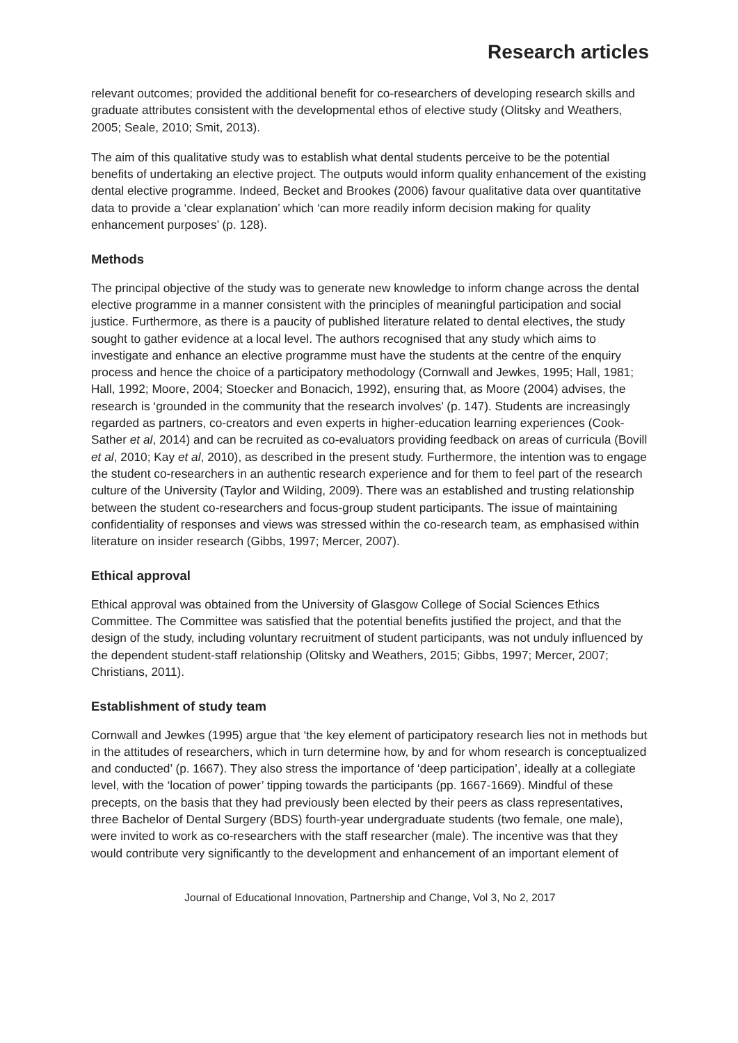Research articles
relevant outcomes; provided the additional benefit for co-researchers of developing research skills and graduate attributes consistent with the developmental ethos of elective study (Olitsky and Weathers, 2005; Seale, 2010; Smit, 2013).
The aim of this qualitative study was to establish what dental students perceive to be the potential benefits of undertaking an elective project. The outputs would inform quality enhancement of the existing dental elective programme. Indeed, Becket and Brookes (2006) favour qualitative data over quantitative data to provide a ‘clear explanation’ which ‘can more readily inform decision making for quality enhancement purposes’ (p. 128).
Methods
The principal objective of the study was to generate new knowledge to inform change across the dental elective programme in a manner consistent with the principles of meaningful participation and social justice. Furthermore, as there is a paucity of published literature related to dental electives, the study sought to gather evidence at a local level. The authors recognised that any study which aims to investigate and enhance an elective programme must have the students at the centre of the enquiry process and hence the choice of a participatory methodology (Cornwall and Jewkes, 1995; Hall, 1981; Hall, 1992; Moore, 2004; Stoecker and Bonacich, 1992), ensuring that, as Moore (2004) advises, the research is ‘grounded in the community that the research involves’ (p. 147). Students are increasingly regarded as partners, co-creators and even experts in higher-education learning experiences (Cook-Sather et al, 2014) and can be recruited as co-evaluators providing feedback on areas of curricula (Bovill et al, 2010; Kay et al, 2010), as described in the present study. Furthermore, the intention was to engage the student co-researchers in an authentic research experience and for them to feel part of the research culture of the University (Taylor and Wilding, 2009). There was an established and trusting relationship between the student co-researchers and focus-group student participants. The issue of maintaining confidentiality of responses and views was stressed within the co-research team, as emphasised within literature on insider research (Gibbs, 1997; Mercer, 2007).
Ethical approval
Ethical approval was obtained from the University of Glasgow College of Social Sciences Ethics Committee. The Committee was satisfied that the potential benefits justified the project, and that the design of the study, including voluntary recruitment of student participants, was not unduly influenced by the dependent student-staff relationship (Olitsky and Weathers, 2015; Gibbs, 1997; Mercer, 2007; Christians, 2011).
Establishment of study team
Cornwall and Jewkes (1995) argue that ‘the key element of participatory research lies not in methods but in the attitudes of researchers, which in turn determine how, by and for whom research is conceptualized and conducted’ (p. 1667). They also stress the importance of ‘deep participation’, ideally at a collegiate level, with the ‘location of power’ tipping towards the participants (pp. 1667-1669). Mindful of these precepts, on the basis that they had previously been elected by their peers as class representatives, three Bachelor of Dental Surgery (BDS) fourth-year undergraduate students (two female, one male), were invited to work as co-researchers with the staff researcher (male). The incentive was that they would contribute very significantly to the development and enhancement of an important element of
Journal of Educational Innovation, Partnership and Change, Vol 3, No 2, 2017